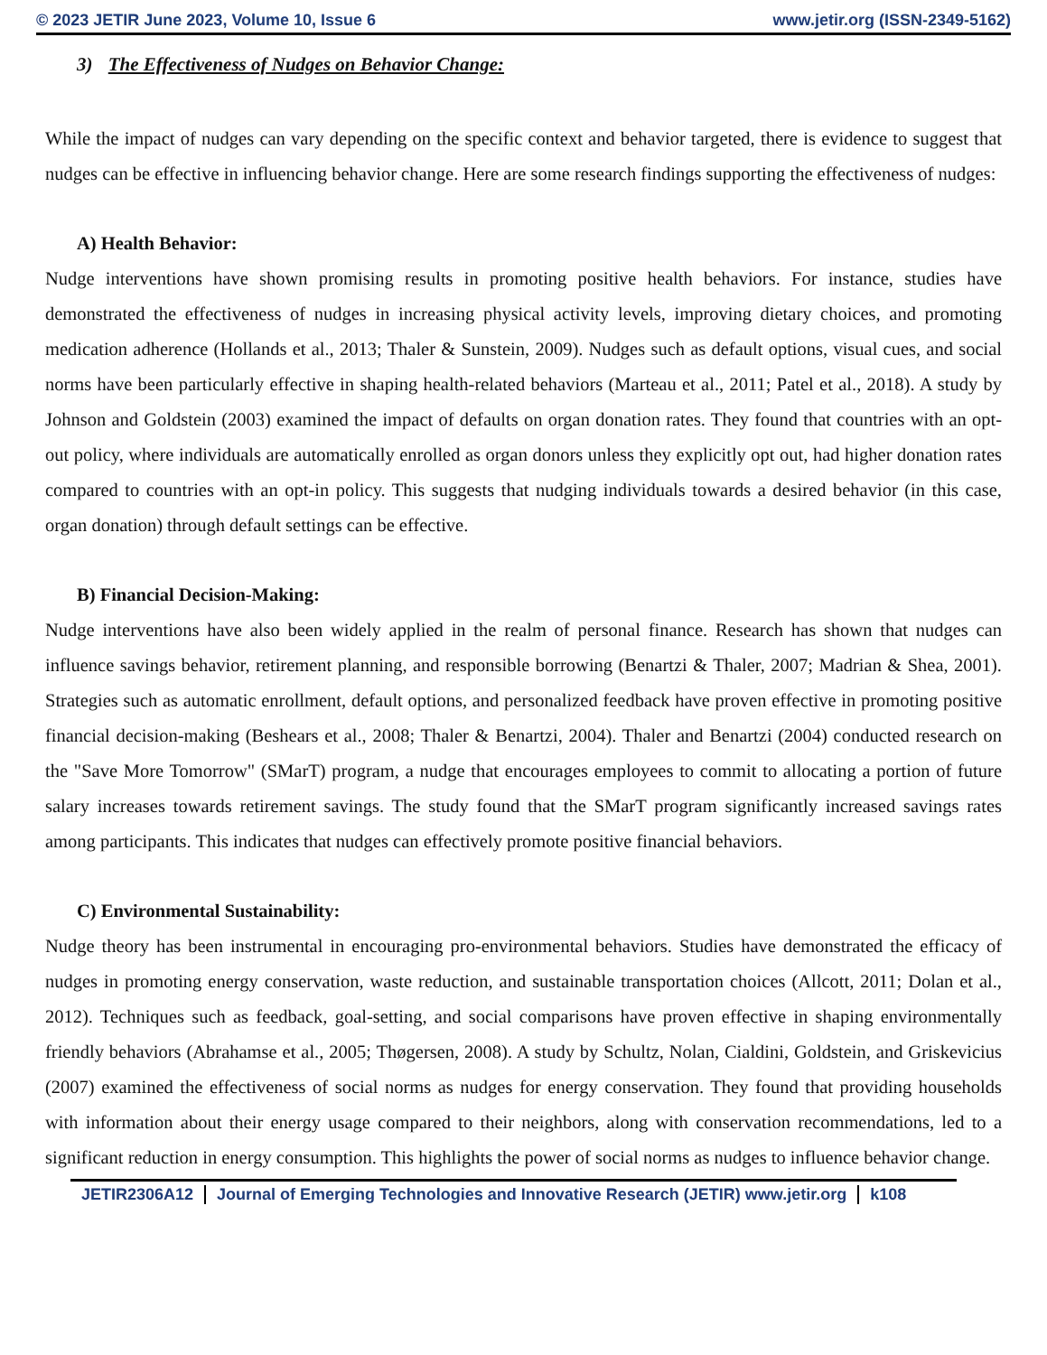© 2023 JETIR June 2023, Volume 10, Issue 6 www.jetir.org (ISSN-2349-5162)
3) The Effectiveness of Nudges on Behavior Change:
While the impact of nudges can vary depending on the specific context and behavior targeted, there is evidence to suggest that nudges can be effective in influencing behavior change. Here are some research findings supporting the effectiveness of nudges:
A) Health Behavior:
Nudge interventions have shown promising results in promoting positive health behaviors. For instance, studies have demonstrated the effectiveness of nudges in increasing physical activity levels, improving dietary choices, and promoting medication adherence (Hollands et al., 2013; Thaler & Sunstein, 2009). Nudges such as default options, visual cues, and social norms have been particularly effective in shaping health-related behaviors (Marteau et al., 2011; Patel et al., 2018). A study by Johnson and Goldstein (2003) examined the impact of defaults on organ donation rates. They found that countries with an opt-out policy, where individuals are automatically enrolled as organ donors unless they explicitly opt out, had higher donation rates compared to countries with an opt-in policy. This suggests that nudging individuals towards a desired behavior (in this case, organ donation) through default settings can be effective.
B) Financial Decision-Making:
Nudge interventions have also been widely applied in the realm of personal finance. Research has shown that nudges can influence savings behavior, retirement planning, and responsible borrowing (Benartzi & Thaler, 2007; Madrian & Shea, 2001). Strategies such as automatic enrollment, default options, and personalized feedback have proven effective in promoting positive financial decision-making (Beshears et al., 2008; Thaler & Benartzi, 2004). Thaler and Benartzi (2004) conducted research on the "Save More Tomorrow" (SMarT) program, a nudge that encourages employees to commit to allocating a portion of future salary increases towards retirement savings. The study found that the SMarT program significantly increased savings rates among participants. This indicates that nudges can effectively promote positive financial behaviors.
C) Environmental Sustainability:
Nudge theory has been instrumental in encouraging pro-environmental behaviors. Studies have demonstrated the efficacy of nudges in promoting energy conservation, waste reduction, and sustainable transportation choices (Allcott, 2011; Dolan et al., 2012). Techniques such as feedback, goal-setting, and social comparisons have proven effective in shaping environmentally friendly behaviors (Abrahamse et al., 2005; Thøgersen, 2008). A study by Schultz, Nolan, Cialdini, Goldstein, and Griskevicius (2007) examined the effectiveness of social norms as nudges for energy conservation. They found that providing households with information about their energy usage compared to their neighbors, along with conservation recommendations, led to a significant reduction in energy consumption. This highlights the power of social norms as nudges to influence behavior change.
JETIR2306A12 Journal of Emerging Technologies and Innovative Research (JETIR) www.jetir.org k108